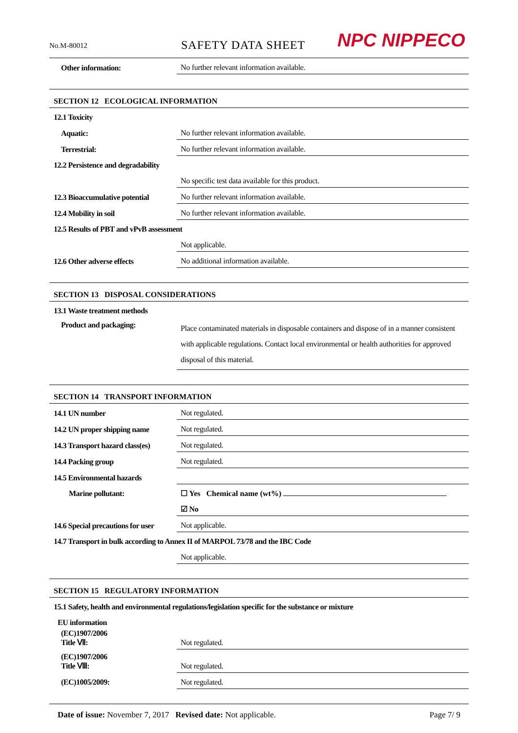No.M-80012
SAFETY DATA SHEET
NPC NIPPECO
| Other information: | No further relevant information available. |
| SECTION 12 ECOLOGICAL INFORMATION | |
| 12.1 Toxicity | |
| Aquatic: | No further relevant information available. |
| Terrestrial: | No further relevant information available. |
| 12.2 Persistence and degradability | |
| | No specific test data available for this product. |
| 12.3 Bioaccumulative potential | No further relevant information available. |
| 12.4 Mobility in soil | No further relevant information available. |
| 12.5 Results of PBT and vPvB assessment | |
| | Not applicable. |
| 12.6 Other adverse effects | No additional information available. |
| SECTION 13 DISPOSAL CONSIDERATIONS | |
| 13.1 Waste treatment methods | |
| Product and packaging: | Place contaminated materials in disposable containers and dispose of in a manner consistent with applicable regulations. Contact local environmental or health authorities for approved disposal of this material. |
| SECTION 14 TRANSPORT INFORMATION | |
| 14.1 UN number | Not regulated. |
| 14.2 UN proper shipping name | Not regulated. |
| 14.3 Transport hazard class(es) | Not regulated. |
| 14.4 Packing group | Not regulated. |
| 14.5 Environmental hazards | |
| Marine pollutant: | ☐ Yes Chemical name (wt%) |
| | ☑ No |
| 14.6 Special precautions for user | Not applicable. |
| 14.7 Transport in bulk according to Annex II of MARPOL 73/78 and the IBC Code | |
| | Not applicable. |
| SECTION 15 REGULATORY INFORMATION | |
| 15.1 Safety, health and environmental regulations/legislation specific for the substance or mixture | |
| EU information | |
| (EC)1907/2006 Title Ⅶ: | Not regulated. |
| (EC)1907/2006 Title Ⅷ: | Not regulated. |
| (EC)1005/2009: | Not regulated. |
Date of issue: November 7, 2017 Revised date: Not applicable.
Page 7/ 9